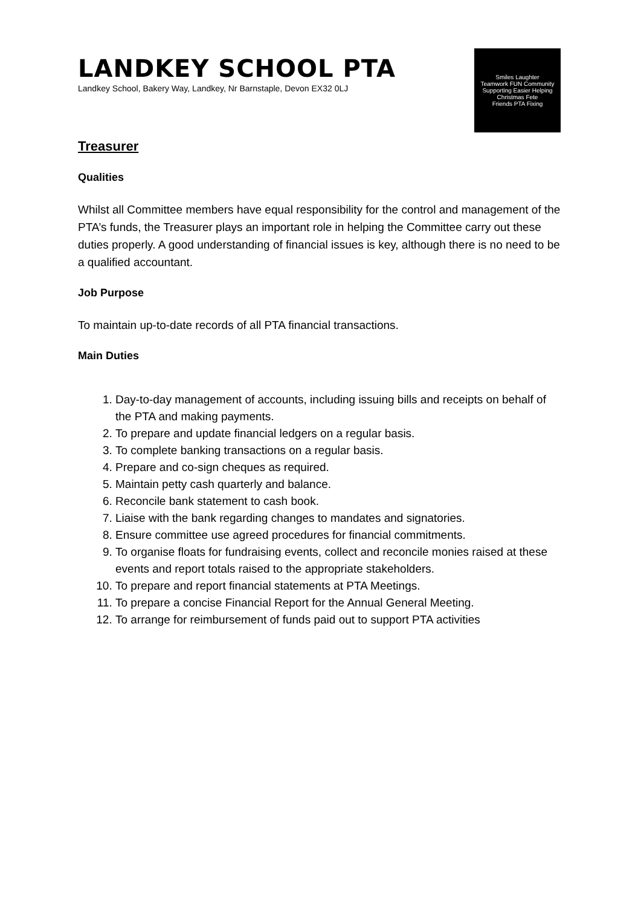LANDKEY SCHOOL PTA
Landkey School, Bakery Way, Landkey, Nr Barnstaple, Devon EX32 0LJ
Smiles Laughter Teamwork FUN Community Supporting Easier Helping Christmas Fete Friends PTA Fixing
Treasurer
Qualities
Whilst all Committee members have equal responsibility for the control and management of the PTA’s funds, the Treasurer plays an important role in helping the Committee carry out these duties properly. A good understanding of financial issues is key, although there is no need to be a qualified accountant.
Job Purpose
To maintain up-to-date records of all PTA financial transactions.
Main Duties
1. Day-to-day management of accounts, including issuing bills and receipts on behalf of the PTA and making payments.
2. To prepare and update financial ledgers on a regular basis.
3. To complete banking transactions on a regular basis.
4. Prepare and co-sign cheques as required.
5. Maintain petty cash quarterly and balance.
6. Reconcile bank statement to cash book.
7. Liaise with the bank regarding changes to mandates and signatories.
8. Ensure committee use agreed procedures for financial commitments.
9. To organise floats for fundraising events, collect and reconcile monies raised at these events and report totals raised to the appropriate stakeholders.
10. To prepare and report financial statements at PTA Meetings.
11. To prepare a concise Financial Report for the Annual General Meeting.
12. To arrange for reimbursement of funds paid out to support PTA activities